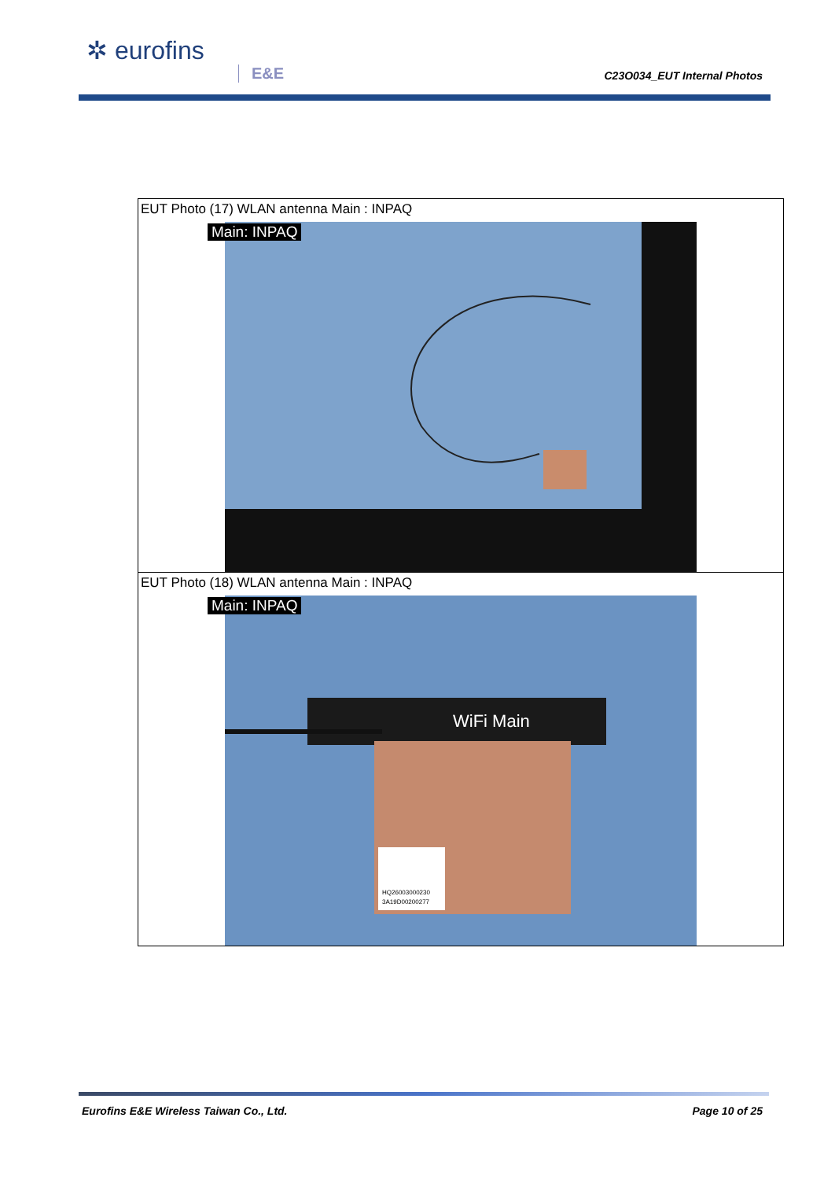✲ eurofins
E&E C23O034_EUT Internal Photos
| EUT Photo (17) WLAN antenna Main : INPAQ Main: INPAQ |
| EUT Photo (18) WLAN antenna Main : INPAQ Main: INPAQ WiFi Main HQ26003000230 3A19D00200277 |
Eurofins E&E Wireless Taiwan Co., Ltd. Page 10 of 25